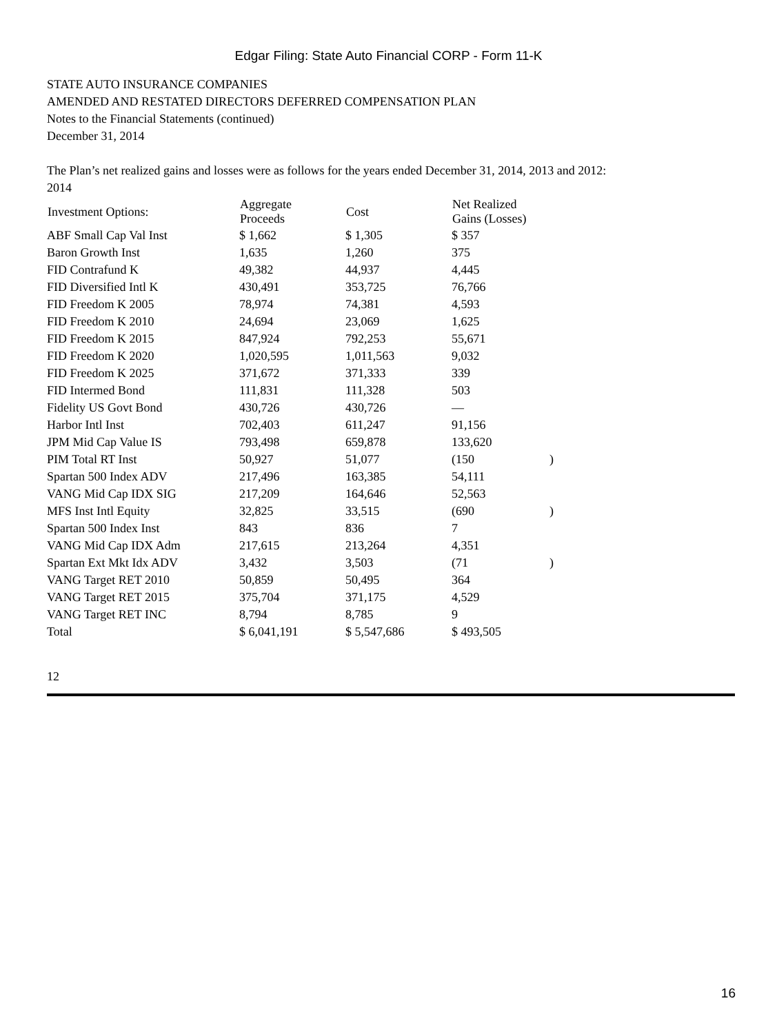Edgar Filing: State Auto Financial CORP - Form 11-K
STATE AUTO INSURANCE COMPANIES
AMENDED AND RESTATED DIRECTORS DEFERRED COMPENSATION PLAN
Notes to the Financial Statements (continued)
December 31, 2014
The Plan’s net realized gains and losses were as follows for the years ended December 31, 2014, 2013 and 2012:
2014
| Investment Options: | Aggregate Proceeds | Cost | Net Realized Gains (Losses) | |
| --- | --- | --- | --- | --- |
| ABF Small Cap Val Inst | $ 1,662 | $ 1,305 | $ 357 | |
| Baron Growth Inst | 1,635 | 1,260 | 375 | |
| FID Contrafund K | 49,382 | 44,937 | 4,445 | |
| FID Diversified Intl K | 430,491 | 353,725 | 76,766 | |
| FID Freedom K 2005 | 78,974 | 74,381 | 4,593 | |
| FID Freedom K 2010 | 24,694 | 23,069 | 1,625 | |
| FID Freedom K 2015 | 847,924 | 792,253 | 55,671 | |
| FID Freedom K 2020 | 1,020,595 | 1,011,563 | 9,032 | |
| FID Freedom K 2025 | 371,672 | 371,333 | 339 | |
| FID Intermed Bond | 111,831 | 111,328 | 503 | |
| Fidelity US Govt Bond | 430,726 | 430,726 | — | |
| Harbor Intl Inst | 702,403 | 611,247 | 91,156 | |
| JPM Mid Cap Value IS | 793,498 | 659,878 | 133,620 | |
| PIM Total RT Inst | 50,927 | 51,077 | (150 | ) |
| Spartan 500 Index ADV | 217,496 | 163,385 | 54,111 | |
| VANG Mid Cap IDX SIG | 217,209 | 164,646 | 52,563 | |
| MFS Inst Intl Equity | 32,825 | 33,515 | (690 | ) |
| Spartan 500 Index Inst | 843 | 836 | 7 | |
| VANG Mid Cap IDX Adm | 217,615 | 213,264 | 4,351 | |
| Spartan Ext Mkt Idx ADV | 3,432 | 3,503 | (71 | ) |
| VANG Target RET 2010 | 50,859 | 50,495 | 364 | |
| VANG Target RET 2015 | 375,704 | 371,175 | 4,529 | |
| VANG Target RET INC | 8,794 | 8,785 | 9 | |
| Total | $ 6,041,191 | $ 5,547,686 | $ 493,505 | |
12
16